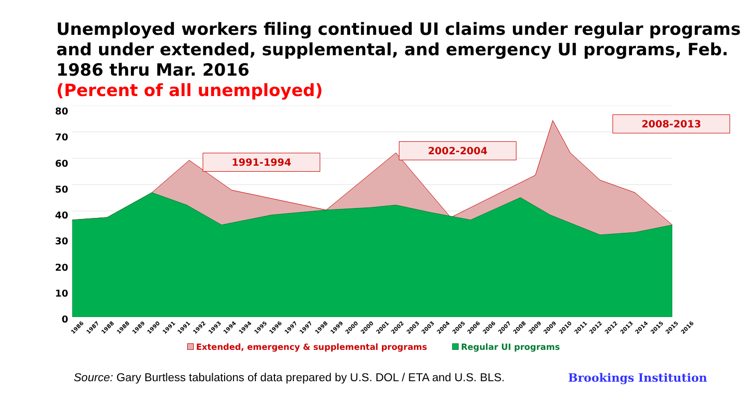Unemployed workers filing continued UI claims under regular programs and under extended, supplemental, and emergency UI programs, Feb. 1986 thru Mar. 2016
(Percent of all unemployed)
80
70
60
50
40
30
20
10
0
1991-1994
2002-2004
2008-2013
1986 1987 1988 1988 1989 1990 1991 1991 1992 1993 1994 1994 1995 1996 1997 1997 1998 1999 2000 2000 2001 2002 2003 2003 2004 2005 2006 2006 2007 2008 2009 2009 2010 2011 2012 2012 2013 2014 2015 2015 2016
Extended, emergency & supplemental programs Regular UI programs
Source: Gary Burtless tabulations of data prepared by U.S. DOL / ETA and U.S. BLS. Brookings Institution